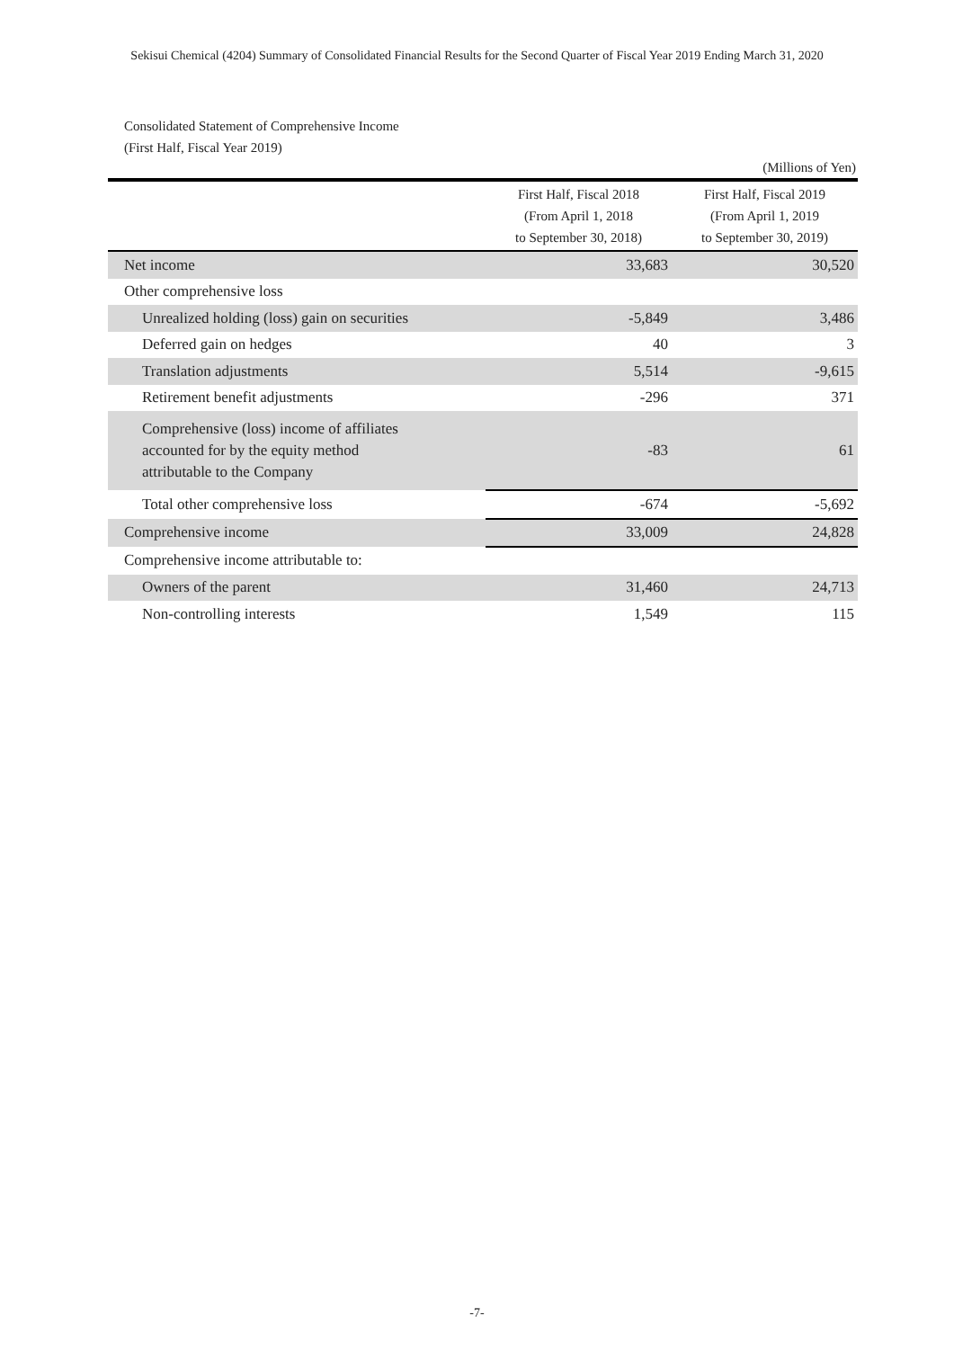Sekisui Chemical (4204) Summary of Consolidated Financial Results for the Second Quarter of Fiscal Year 2019 Ending March 31, 2020
Consolidated Statement of Comprehensive Income
(First Half, Fiscal Year 2019)
(Millions of Yen)
| | First Half, Fiscal 2018 (From April 1, 2018 to September 30, 2018) | First Half, Fiscal 2019 (From April 1, 2019 to September 30, 2019) |
| --- | --- | --- |
| Net income | 33,683 | 30,520 |
| Other comprehensive loss | | |
| Unrealized holding (loss) gain on securities | -5,849 | 3,486 |
| Deferred gain on hedges | 40 | 3 |
| Translation adjustments | 5,514 | -9,615 |
| Retirement benefit adjustments | -296 | 371 |
| Comprehensive (loss) income of affiliates accounted for by the equity method attributable to the Company | -83 | 61 |
| Total other comprehensive loss | -674 | -5,692 |
| Comprehensive income | 33,009 | 24,828 |
| Comprehensive income attributable to: | | |
| Owners of the parent | 31,460 | 24,713 |
| Non-controlling interests | 1,549 | 115 |
-7-